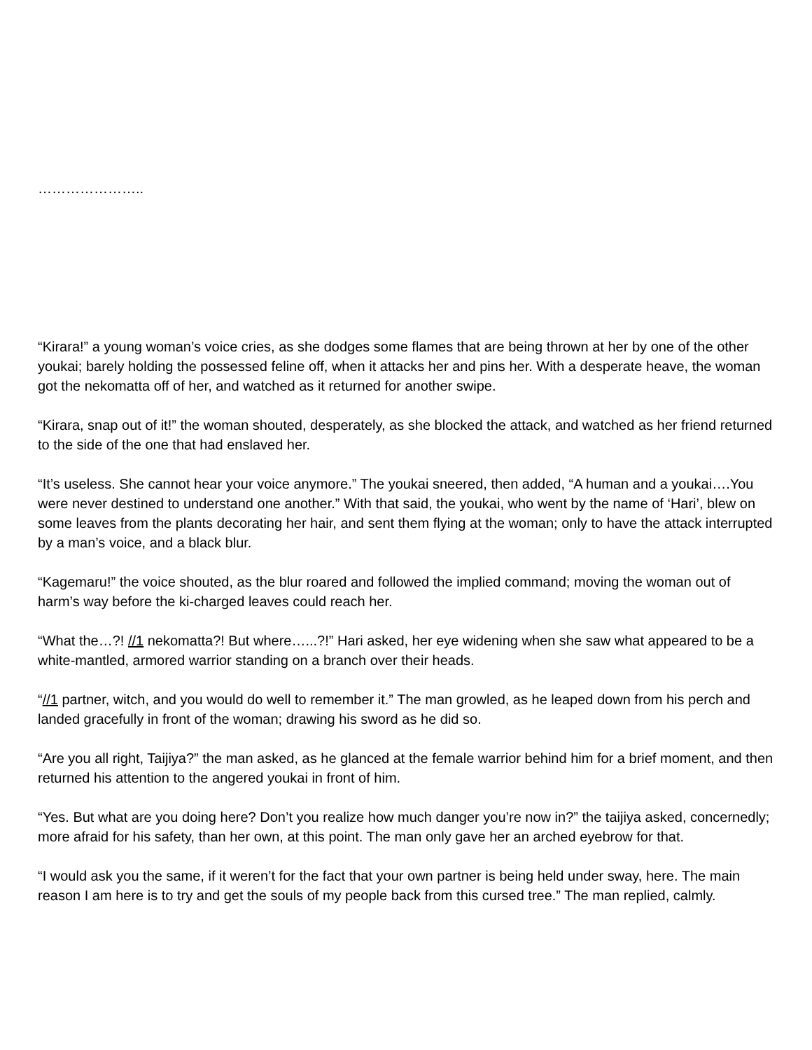…………………..
“Kirara!” a young woman’s voice cries, as she dodges some flames that are being thrown at her by one of the other youkai; barely holding the possessed feline off, when it attacks her and pins her. With a desperate heave, the woman got the nekomatta off of her, and watched as it returned for another swipe.
“Kirara, snap out of it!” the woman shouted, desperately, as she blocked the attack, and watched as her friend returned to the side of the one that had enslaved her.
“It’s useless. She cannot hear your voice anymore.” The youkai sneered, then added, “A human and a youkai….You were never destined to understand one another.” With that said, the youkai, who went by the name of ‘Hari’, blew on some leaves from the plants decorating her hair, and sent them flying at the woman; only to have the attack interrupted by a man’s voice, and a black blur.
“Kagemaru!” the voice shouted, as the blur roared and followed the implied command; moving the woman out of harm’s way before the ki-charged leaves could reach her.
“What the…?! //1 nekomatta?! But where…...?!” Hari asked, her eye widening when she saw what appeared to be a white-mantled, armored warrior standing on a branch over their heads.
“//1 partner, witch, and you would do well to remember it.” The man growled, as he leaped down from his perch and landed gracefully in front of the woman; drawing his sword as he did so.
“Are you all right, Taijiya?” the man asked, as he glanced at the female warrior behind him for a brief moment, and then returned his attention to the angered youkai in front of him.
“Yes. But what are you doing here? Don’t you realize how much danger you’re now in?” the taijiya asked, concernedly; more afraid for his safety, than her own, at this point. The man only gave her an arched eyebrow for that.
“I would ask you the same, if it weren’t for the fact that your own partner is being held under sway, here. The main reason I am here is to try and get the souls of my people back from this cursed tree.” The man replied, calmly.